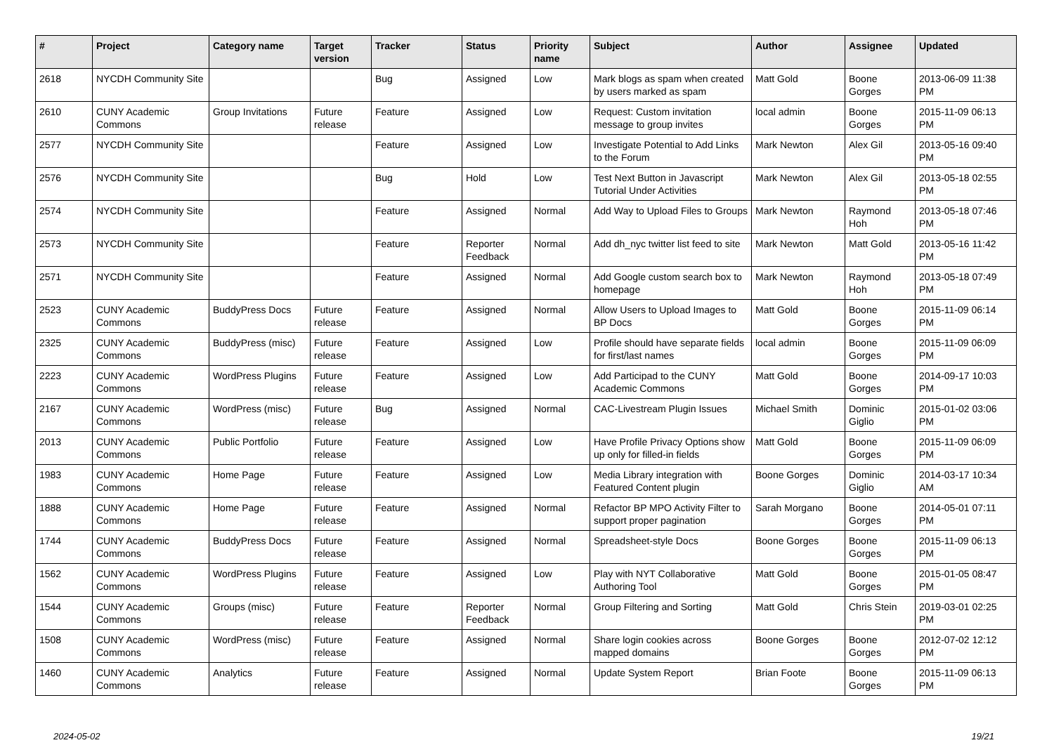| # | Project | Category name | Target version | Tracker | Status | Priority name | Subject | Author | Assignee | Updated |
| --- | --- | --- | --- | --- | --- | --- | --- | --- | --- | --- |
| 2618 | NYCDH Community Site | | | Bug | Assigned | Low | Mark blogs as spam when created by users marked as spam | Matt Gold | Boone Gorges | 2013-06-09 11:38 PM |
| 2610 | CUNY Academic Commons | Group Invitations | Future release | Feature | Assigned | Low | Request: Custom invitation message to group invites | local admin | Boone Gorges | 2015-11-09 06:13 PM |
| 2577 | NYCDH Community Site | | | Feature | Assigned | Low | Investigate Potential to Add Links to the Forum | Mark Newton | Alex Gil | 2013-05-16 09:40 PM |
| 2576 | NYCDH Community Site | | | Bug | Hold | Low | Test Next Button in Javascript Tutorial Under Activities | Mark Newton | Alex Gil | 2013-05-18 02:55 PM |
| 2574 | NYCDH Community Site | | | Feature | Assigned | Normal | Add Way to Upload Files to Groups | Mark Newton | Raymond Hoh | 2013-05-18 07:46 PM |
| 2573 | NYCDH Community Site | | | Feature | Reporter Feedback | Normal | Add dh_nyc twitter list feed to site | Mark Newton | Matt Gold | 2013-05-16 11:42 PM |
| 2571 | NYCDH Community Site | | | Feature | Assigned | Normal | Add Google custom search box to homepage | Mark Newton | Raymond Hoh | 2013-05-18 07:49 PM |
| 2523 | CUNY Academic Commons | BuddyPress Docs | Future release | Feature | Assigned | Normal | Allow Users to Upload Images to BP Docs | Matt Gold | Boone Gorges | 2015-11-09 06:14 PM |
| 2325 | CUNY Academic Commons | BuddyPress (misc) | Future release | Feature | Assigned | Low | Profile should have separate fields for first/last names | local admin | Boone Gorges | 2015-11-09 06:09 PM |
| 2223 | CUNY Academic Commons | WordPress Plugins | Future release | Feature | Assigned | Low | Add Participad to the CUNY Academic Commons | Matt Gold | Boone Gorges | 2014-09-17 10:03 PM |
| 2167 | CUNY Academic Commons | WordPress (misc) | Future release | Bug | Assigned | Normal | CAC-Livestream Plugin Issues | Michael Smith | Dominic Giglio | 2015-01-02 03:06 PM |
| 2013 | CUNY Academic Commons | Public Portfolio | Future release | Feature | Assigned | Low | Have Profile Privacy Options show up only for filled-in fields | Matt Gold | Boone Gorges | 2015-11-09 06:09 PM |
| 1983 | CUNY Academic Commons | Home Page | Future release | Feature | Assigned | Low | Media Library integration with Featured Content plugin | Boone Gorges | Dominic Giglio | 2014-03-17 10:34 AM |
| 1888 | CUNY Academic Commons | Home Page | Future release | Feature | Assigned | Normal | Refactor BP MPO Activity Filter to support proper pagination | Sarah Morgano | Boone Gorges | 2014-05-01 07:11 PM |
| 1744 | CUNY Academic Commons | BuddyPress Docs | Future release | Feature | Assigned | Normal | Spreadsheet-style Docs | Boone Gorges | Boone Gorges | 2015-11-09 06:13 PM |
| 1562 | CUNY Academic Commons | WordPress Plugins | Future release | Feature | Assigned | Low | Play with NYT Collaborative Authoring Tool | Matt Gold | Boone Gorges | 2015-01-05 08:47 PM |
| 1544 | CUNY Academic Commons | Groups (misc) | Future release | Feature | Reporter Feedback | Normal | Group Filtering and Sorting | Matt Gold | Chris Stein | 2019-03-01 02:25 PM |
| 1508 | CUNY Academic Commons | WordPress (misc) | Future release | Feature | Assigned | Normal | Share login cookies across mapped domains | Boone Gorges | Boone Gorges | 2012-07-02 12:12 PM |
| 1460 | CUNY Academic Commons | Analytics | Future release | Feature | Assigned | Normal | Update System Report | Brian Foote | Boone Gorges | 2015-11-09 06:13 PM |
2024-05-02 19/21